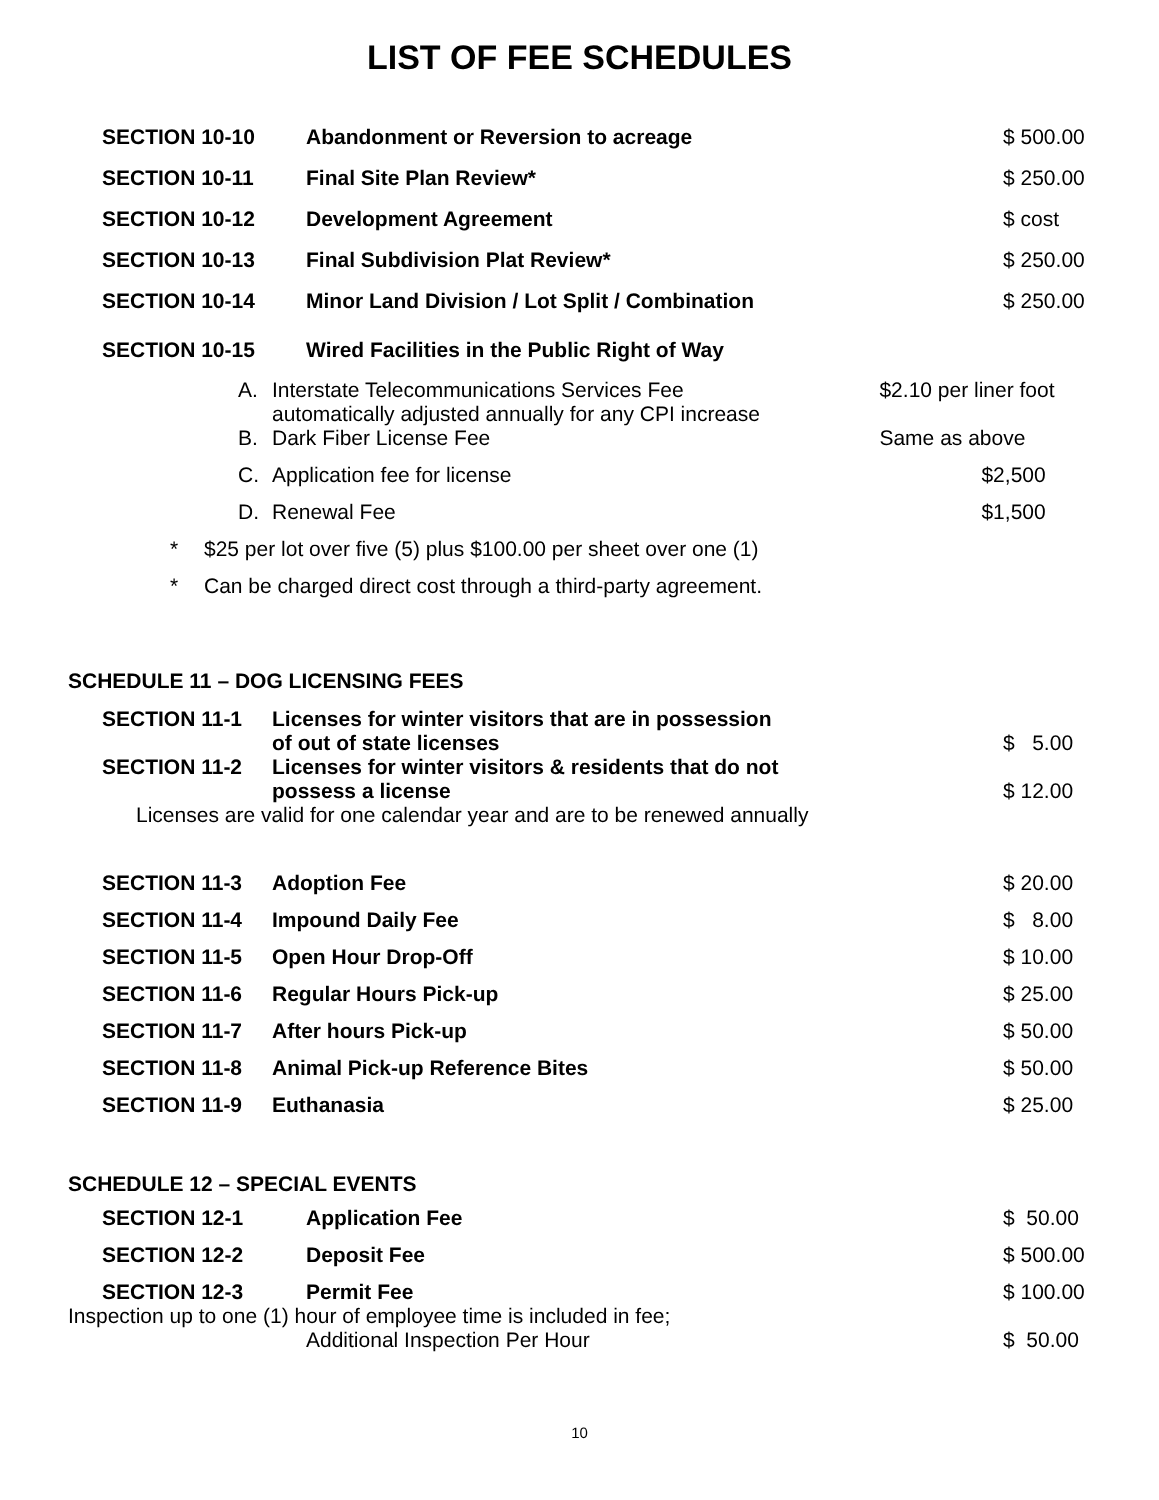LIST OF FEE SCHEDULES
| SECTION 10-10 | Abandonment or Reversion to acreage | $ 500.00 |
| SECTION 10-11 | Final Site Plan Review* | $ 250.00 |
| SECTION 10-12 | Development Agreement | $ cost |
| SECTION 10-13 | Final Subdivision Plat Review* | $ 250.00 |
| SECTION 10-14 | Minor Land Division / Lot Split / Combination | $ 250.00 |
| SECTION 10-15 | Wired Facilities in the Public Right of Way | |
| A. | Interstate Telecommunications Services Fee automatically adjusted annually for any CPI increase | $2.10 per liner foot | |
| B. | Dark Fiber License Fee | Same as above | |
| C. | Application fee for license | | $2,500 |
| D. | Renewal Fee | | $1,500 |
| * | $25 per lot over five (5) plus $100.00 per sheet over one (1) |
| * | Can be charged direct cost through a third-party agreement. |
SCHEDULE 11 – DOG LICENSING FEES
| SECTION 11-1 | Licenses for winter visitors that are in possession of out of state licenses | $ 5.00 |
| SECTION 11-2 | Licenses for winter visitors & residents that do not possess a license | $ 12.00 |
| Licenses are valid for one calendar year and are to be renewed annually | | |
| SECTION 11-3 | Adoption Fee | $ 20.00 |
| SECTION 11-4 | Impound Daily Fee | $ 8.00 |
| SECTION 11-5 | Open Hour Drop-Off | $ 10.00 |
| SECTION 11-6 | Regular Hours Pick-up | $ 25.00 |
| SECTION 11-7 | After hours Pick-up | $ 50.00 |
| SECTION 11-8 | Animal Pick-up Reference Bites | $ 50.00 |
| SECTION 11-9 | Euthanasia | $ 25.00 |
SCHEDULE 12 – SPECIAL EVENTS
| SECTION 12-1 | Application Fee | $ 50.00 |
| SECTION 12-2 | Deposit Fee | $ 500.00 |
| SECTION 12-3 | Permit Fee | $ 100.00 |
Inspection up to one (1) hour of employee time is included in fee;
| Additional Inspection Per Hour | $ 50.00 |
10